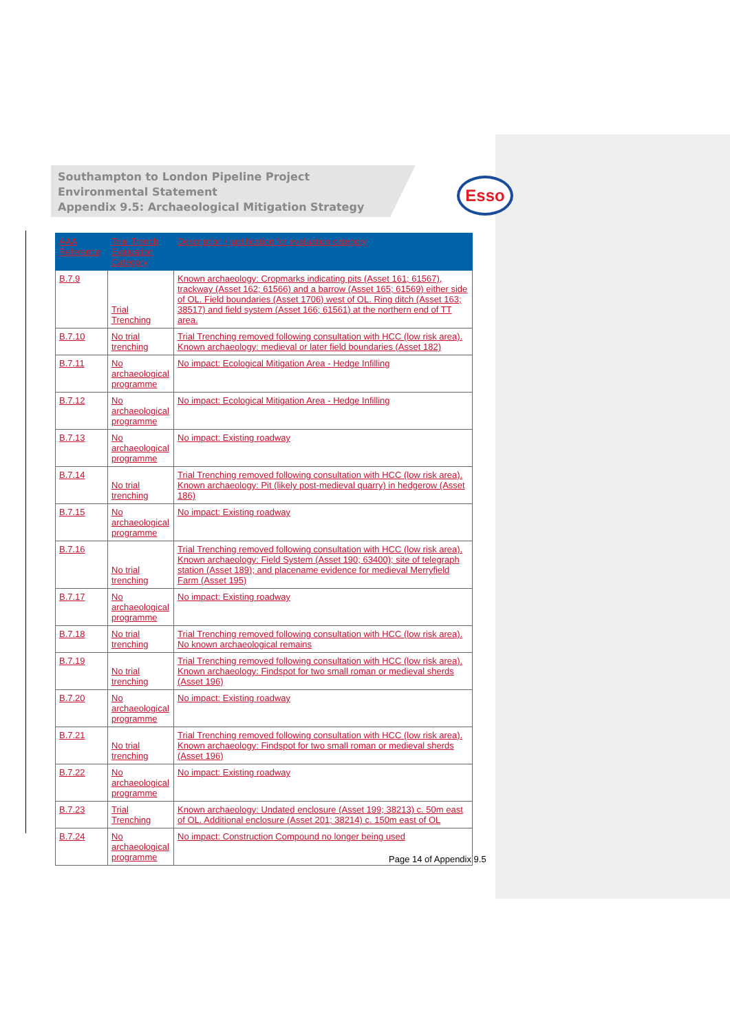Southampton to London Pipeline Project
Environmental Statement
Appendix 9.5: Archaeological Mitigation Strategy
Esso
| AAA Reference | Trial Trench Evaluation Category | Description / justification for evaluation category |
| --- | --- | --- |
| B.7.9 | Trial Trenching | Known archaeology: Cropmarks indicating pits (Asset 161; 61567), trackway (Asset 162; 61566) and a barrow (Asset 165; 61569) either side of OL. Field boundaries (Asset 1706) west of OL. Ring ditch (Asset 163; 38517) and field system (Asset 166; 61561) at the northern end of TT area. |
| B.7.10 | No trial trenching | Trial Trenching removed following consultation with HCC (low risk area). Known archaeology: medieval or later field boundaries (Asset 182) |
| B.7.11 | No archaeological programme | No impact: Ecological Mitigation Area - Hedge Infilling |
| B.7.12 | No archaeological programme | No impact: Ecological Mitigation Area - Hedge Infilling |
| B.7.13 | No archaeological programme | No impact: Existing roadway |
| B.7.14 | No trial trenching | Trial Trenching removed following consultation with HCC (low risk area). Known archaeology: Pit (likely post-medieval quarry) in hedgerow (Asset 186) |
| B.7.15 | No archaeological programme | No impact: Existing roadway |
| B.7.16 | No trial trenching | Trial Trenching removed following consultation with HCC (low risk area). Known archaeology: Field System (Asset 190; 63400); site of telegraph station (Asset 189); and placename evidence for medieval Merryfield Farm (Asset 195) |
| B.7.17 | No archaeological programme | No impact: Existing roadway |
| B.7.18 | No trial trenching | Trial Trenching removed following consultation with HCC (low risk area). No known archaeological remains |
| B.7.19 | No trial trenching | Trial Trenching removed following consultation with HCC (low risk area). Known archaeology: Findspot for two small roman or medieval sherds (Asset 196) |
| B.7.20 | No archaeological programme | No impact: Existing roadway |
| B.7.21 | No trial trenching | Trial Trenching removed following consultation with HCC (low risk area). Known archaeology: Findspot for two small roman or medieval sherds (Asset 196) |
| B.7.22 | No archaeological programme | No impact: Existing roadway |
| B.7.23 | Trial Trenching | Known archaeology: Undated enclosure (Asset 199; 38213) c. 50m east of OL. Additional enclosure (Asset 201; 38214) c. 150m east of OL |
| B.7.24 | No archaeological programme | No impact: Construction Compound no longer being used |
Page 14 of Appendix 9.5